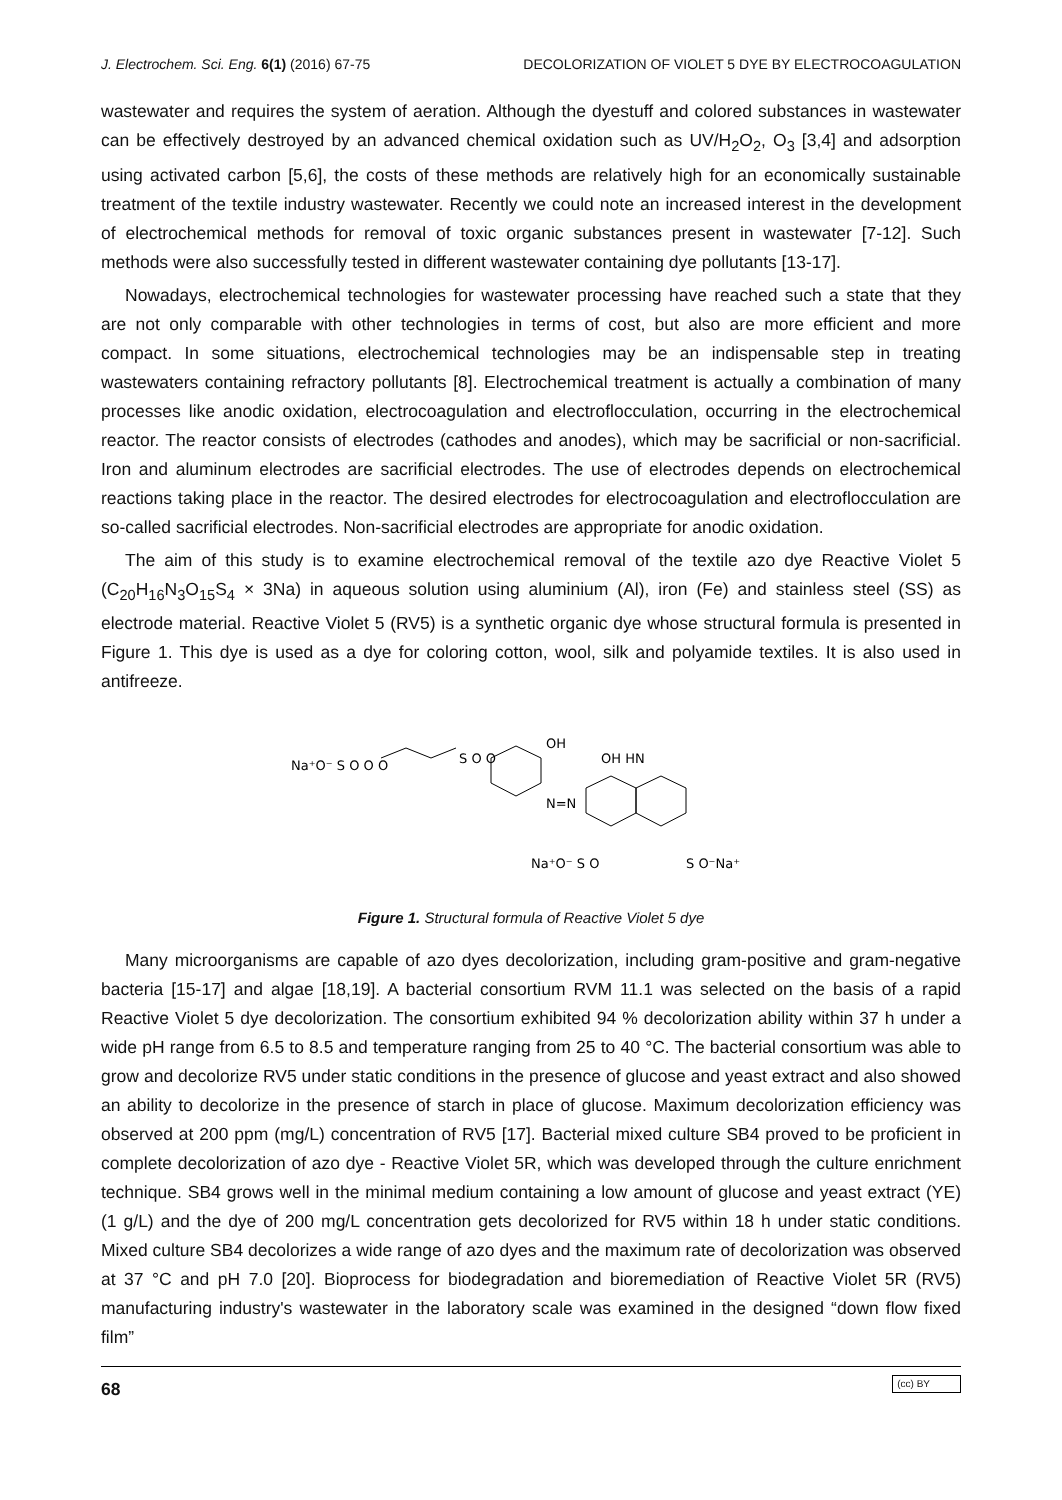J. Electrochem. Sci. Eng. 6(1) (2016) 67-75 DECOLORIZATION OF VIOLET 5 DYE BY ELECTROCOAGULATION
wastewater and requires the system of aeration. Although the dyestuff and colored substances in wastewater can be effectively destroyed by an advanced chemical oxidation such as UV/H<sub>2</sub>O<sub>2</sub>, O<sub>3</sub> [3,4] and adsorption using activated carbon [5,6], the costs of these methods are relatively high for an economically sustainable treatment of the textile industry wastewater. Recently we could note an increased interest in the development of electrochemical methods for removal of toxic organic substances present in wastewater [7-12]. Such methods were also successfully tested in different wastewater containing dye pollutants [13-17].
Nowadays, electrochemical technologies for wastewater processing have reached such a state that they are not only comparable with other technologies in terms of cost, but also are more efficient and more compact. In some situations, electrochemical technologies may be an indispensable step in treating wastewaters containing refractory pollutants [8]. Electrochemical treatment is actually a combination of many processes like anodic oxidation, electrocoagulation and electroflocculation, occurring in the electrochemical reactor. The reactor consists of electrodes (cathodes and anodes), which may be sacrificial or non-sacrificial. Iron and aluminum electrodes are sacrificial electrodes. The use of electrodes depends on electrochemical reactions taking place in the reactor. The desired electrodes for electrocoagulation and electroflocculation are so-called sacrificial electrodes. Non-sacrificial electrodes are appropriate for anodic oxidation.
The aim of this study is to examine electrochemical removal of the textile azo dye Reactive Violet 5 (C<sub>20</sub>H<sub>16</sub>N<sub>3</sub>O<sub>15</sub>S<sub>4</sub> × 3Na) in aqueous solution using aluminium (Al), iron (Fe) and stainless steel (SS) as electrode material. Reactive Violet 5 (RV5) is a synthetic organic dye whose structural formula is presented in Figure 1. This dye is used as a dye for coloring cotton, wool, silk and polyamide textiles. It is also used in antifreeze.
Na⁺O⁻ S O O O
S O O
OH
N=N
OH HN
Na⁺O⁻ S O
S O⁻Na⁺
Figure 1. Structural formula of Reactive Violet 5 dye
Many microorganisms are capable of azo dyes decolorization, including gram-positive and gram-negative bacteria [15-17] and algae [18,19]. A bacterial consortium RVM 11.1 was selected on the basis of a rapid Reactive Violet 5 dye decolorization. The consortium exhibited 94 % decolorization ability within 37 h under a wide pH range from 6.5 to 8.5 and temperature ranging from 25 to 40 °C. The bacterial consortium was able to grow and decolorize RV5 under static conditions in the presence of glucose and yeast extract and also showed an ability to decolorize in the presence of starch in place of glucose. Maximum decolorization efficiency was observed at 200 ppm (mg/L) concentration of RV5 [17]. Bacterial mixed culture SB4 proved to be proficient in complete decolorization of azo dye - Reactive Violet 5R, which was developed through the culture enrichment technique. SB4 grows well in the minimal medium containing a low amount of glucose and yeast extract (YE) (1 g/L) and the dye of 200 mg/L concentration gets decolorized for RV5 within 18 h under static conditions. Mixed culture SB4 decolorizes a wide range of azo dyes and the maximum rate of decolorization was observed at 37 °C and pH 7.0 [20]. Bioprocess for biodegradation and bioremediation of Reactive Violet 5R (RV5) manufacturing industry's wastewater in the laboratory scale was examined in the designed “down flow fixed film”
68 (cc) BY